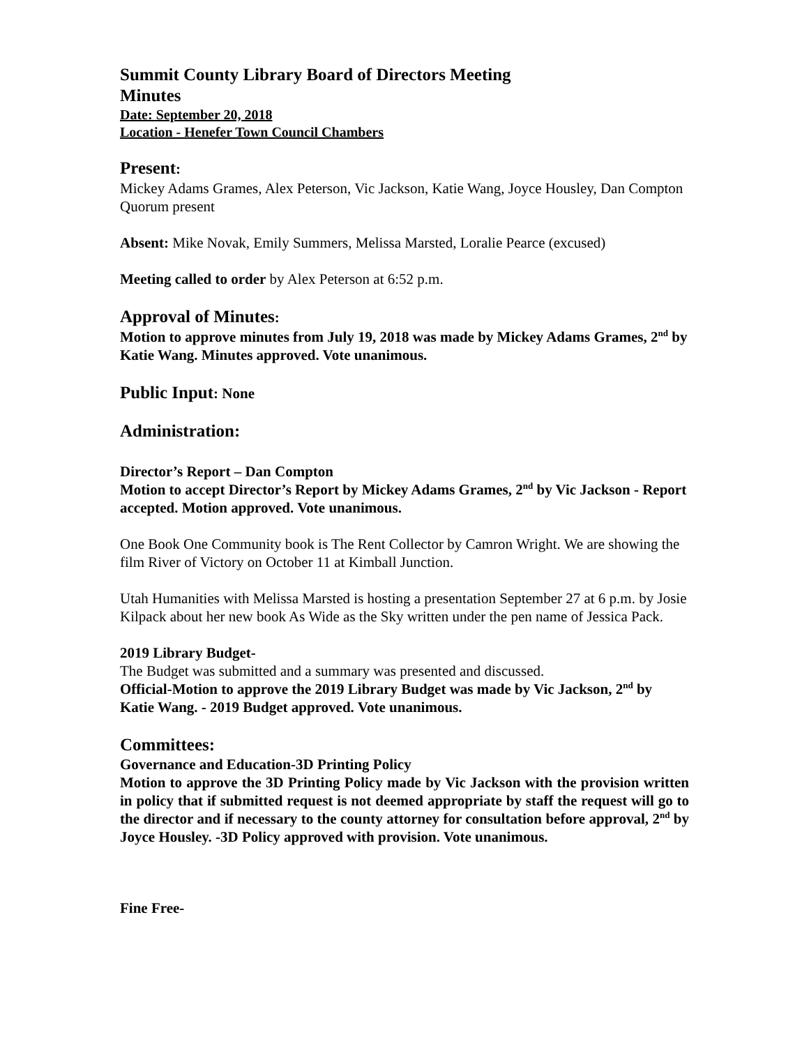Summit County Library Board of Directors Meeting
Minutes
Date: September 20, 2018
Location - Henefer Town Council Chambers
Present:
Mickey Adams Grames, Alex Peterson, Vic Jackson, Katie Wang, Joyce Housley, Dan Compton
Quorum present
Absent: Mike Novak, Emily Summers, Melissa Marsted, Loralie Pearce (excused)
Meeting called to order by Alex Peterson at 6:52 p.m.
Approval of Minutes:
Motion to approve minutes from July 19, 2018 was made by Mickey Adams Grames, 2<sup>nd</sup> by Katie Wang. Minutes approved. Vote unanimous.
Public Input: None
Administration:
Director’s Report – Dan Compton
Motion to accept Director’s Report by Mickey Adams Grames, 2<sup>nd</sup> by Vic Jackson - Report accepted. Motion approved. Vote unanimous.
One Book One Community book is The Rent Collector by Camron Wright. We are showing the film River of Victory on October 11 at Kimball Junction.
Utah Humanities with Melissa Marsted is hosting a presentation September 27 at 6 p.m. by Josie Kilpack about her new book As Wide as the Sky written under the pen name of Jessica Pack.
2019 Library Budget-
The Budget was submitted and a summary was presented and discussed.
Official-Motion to approve the 2019 Library Budget was made by Vic Jackson, 2<sup>nd</sup> by Katie Wang. - 2019 Budget approved. Vote unanimous.
Committees:
Governance and Education-3D Printing Policy
Motion to approve the 3D Printing Policy made by Vic Jackson with the provision written in policy that if submitted request is not deemed appropriate by staff the request will go to the director and if necessary to the county attorney for consultation before approval, 2<sup>nd</sup> by Joyce Housley. -3D Policy approved with provision. Vote unanimous.
Fine Free-